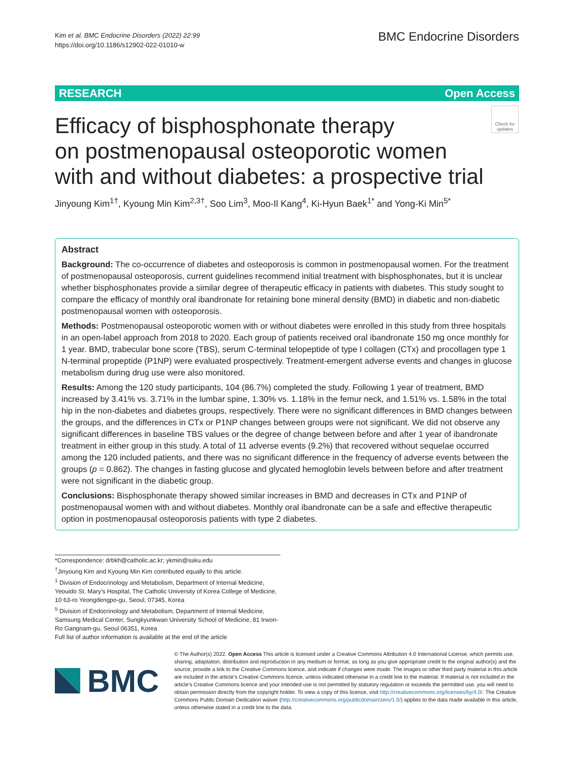Kim et al. BMC Endocrine Disorders (2022) 22:99
https://doi.org/10.1186/s12902-022-01010-w
BMC Endocrine Disorders
RESEARCH Open Access
Efficacy of bisphosphonate therapy
on postmenopausal osteoporotic women
with and without diabetes: a prospective trial
Check for updates
Jinyoung Kim<sup>1†</sup>, Kyoung Min Kim<sup>2,3†</sup>, Soo Lim<sup>3</sup>, Moo‑Il Kang<sup>4</sup>, Ki‑Hyun Baek<sup>1*</sup> and Yong‑Ki Min<sup>5*</sup>
Abstract
Background: The co-occurrence of diabetes and osteoporosis is common in postmenopausal women. For the treatment of postmenopausal osteoporosis, current guidelines recommend initial treatment with bisphosphonates, but it is unclear whether bisphosphonates provide a similar degree of therapeutic efficacy in patients with diabetes. This study sought to compare the efficacy of monthly oral ibandronate for retaining bone mineral density (BMD) in diabetic and non-diabetic postmenopausal women with osteoporosis.
Methods: Postmenopausal osteoporotic women with or without diabetes were enrolled in this study from three hospitals in an open-label approach from 2018 to 2020. Each group of patients received oral ibandronate 150 mg once monthly for 1 year. BMD, trabecular bone score (TBS), serum C-terminal telopeptide of type I collagen (CTx) and procollagen type 1 N-terminal propeptide (P1NP) were evaluated prospectively. Treatment-emergent adverse events and changes in glucose metabolism during drug use were also monitored.
Results: Among the 120 study participants, 104 (86.7%) completed the study. Following 1 year of treatment, BMD increased by 3.41% vs. 3.71% in the lumbar spine, 1.30% vs. 1.18% in the femur neck, and 1.51% vs. 1.58% in the total hip in the non-diabetes and diabetes groups, respectively. There were no significant differences in BMD changes between the groups, and the differences in CTx or P1NP changes between groups were not significant. We did not observe any significant differences in baseline TBS values or the degree of change between before and after 1 year of ibandronate treatment in either group in this study. A total of 11 adverse events (9.2%) that recovered without sequelae occurred among the 120 included patients, and there was no significant difference in the frequency of adverse events between the groups (p = 0.862). The changes in fasting glucose and glycated hemoglobin levels between before and after treatment were not significant in the diabetic group.
Conclusions: Bisphosphonate therapy showed similar increases in BMD and decreases in CTx and P1NP of postmenopausal women with and without diabetes. Monthly oral ibandronate can be a safe and effective therapeutic option in postmenopausal osteoporosis patients with type 2 diabetes.
*Correspondence: drbkh@catholic.ac.kr; ykmin@ssku.edu
<sup>†</sup> Jinyoung Kim and Kyoung Min Kim contributed equally to this article.
<sup>1</sup> Division of Endocrinology and Metabolism, Department of Internal Medicine, Yeouido St. Mary’s Hospital, The Catholic University of Korea College of Medicine, 10 63-ro Yeongdengpo-gu, Seoul, 07345, Korea
<sup>5</sup> Division of Endocrinology and Metabolism, Department of Internal Medicine, Samsung Medical Center, Sungkyunkwan University School of Medicine, 81 Irwon-Ro Gangnam-gu, Seoul 06351, Korea
Full list of author information is available at the end of the article
BMC
© The Author(s) 2022. Open Access This article is licensed under a Creative Commons Attribution 4.0 International License, which permits use, sharing, adaptation, distribution and reproduction in any medium or format, as long as you give appropriate credit to the original author(s) and the source, provide a link to the Creative Commons licence, and indicate if changes were made. The images or other third party material in this article are included in the article’s Creative Commons licence, unless indicated otherwise in a credit line to the material. If material is not included in the article’s Creative Commons licence and your intended use is not permitted by statutory regulation or exceeds the permitted use, you will need to obtain permission directly from the copyright holder. To view a copy of this licence, visit http://creativecommons.org/licenses/by/4.0/. The Creative Commons Public Domain Dedication waiver (http://creativecommons.org/publicdomain/zero/1.0/) applies to the data made available in this article, unless otherwise stated in a credit line to the data.